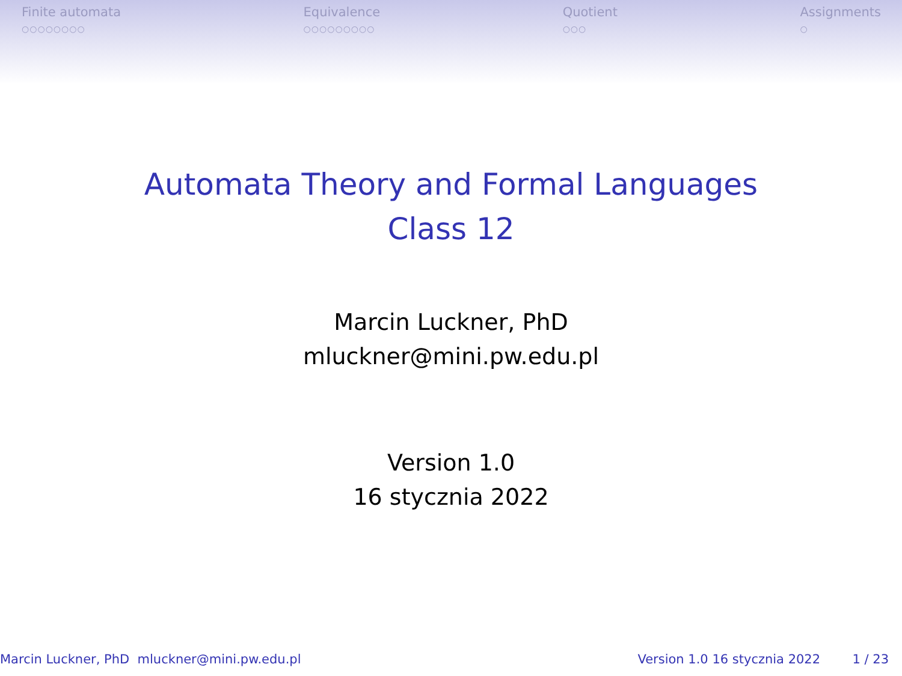Finite automata
○○○○○○○○
Equivalence
○○○○○○○○○
Quotient
○○○
Assignments
○
Automata Theory and Formal Languages
Class 12
Marcin Luckner, PhD
mluckner@mini.pw.edu.pl
Version 1.0
16 stycznia 2022
Marcin Luckner, PhD mluckner@mini.pw.edu.pl Version 1.0 16 stycznia 2022 1 / 23